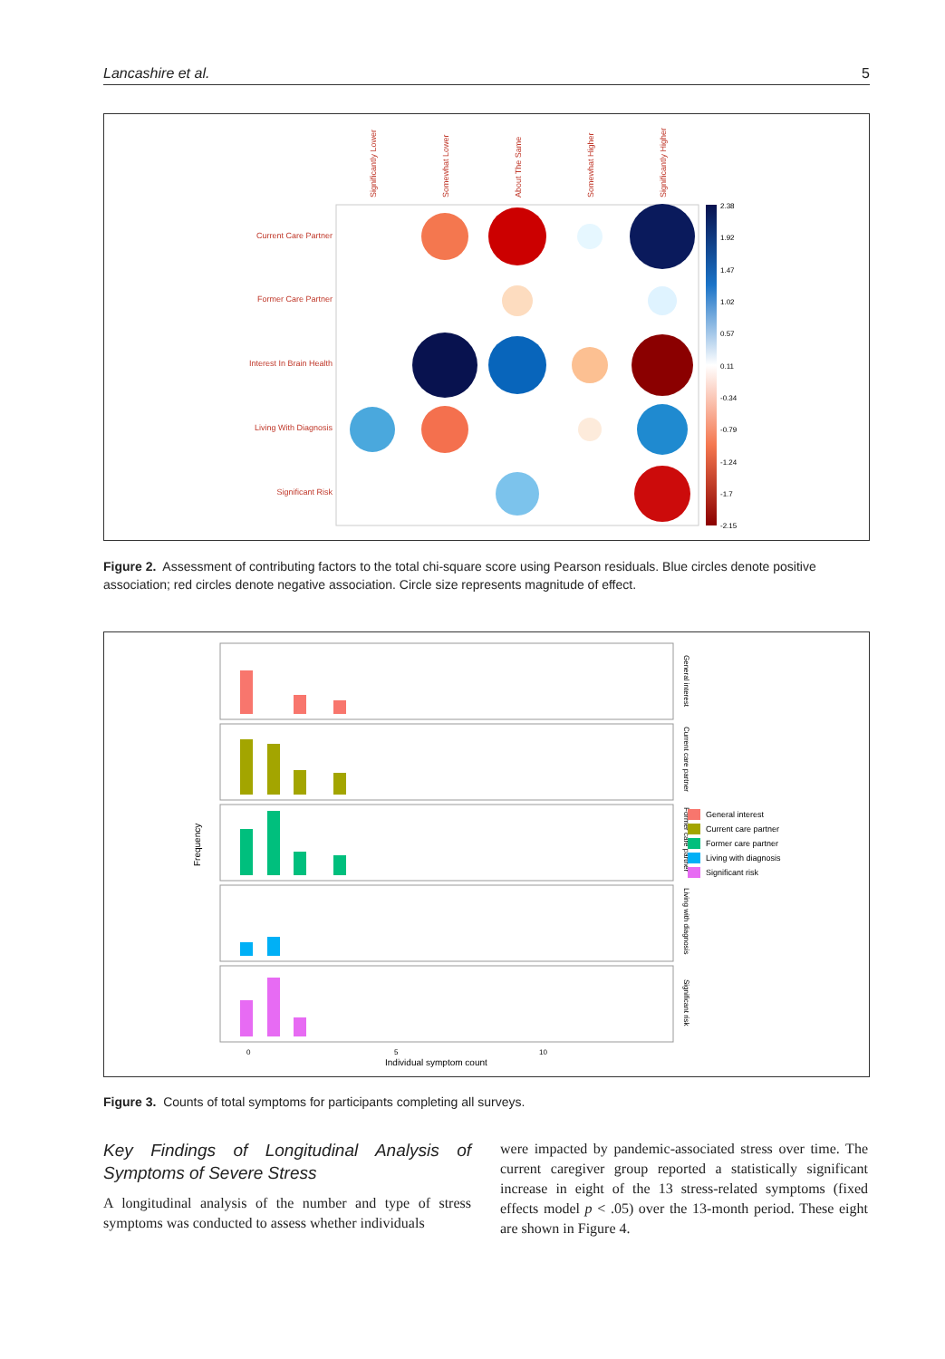Lancashire et al. 5
Significantly Lower
Somewhat Lower
About The Same
Somewhat Higher
Significantly Higher
Current Care Partner
Former Care Partner
Interest In Brain Health
Living With Diagnosis
Significant Risk
2.38
1.92
1.47
1.02
0.57
0.11
-0.34
-0.79
-1.24
-1.7
-2.15
Figure 2. Assessment of contributing factors to the total chi-square score using Pearson residuals. Blue circles denote positive association; red circles denote negative association. Circle size represents magnitude of effect.
Frequency
General interest
Current care partner
Former care partner
Living with diagnosis
Significant risk
0
5
10
Individual symptom count
General interest
Current care partner
Former care partner
Living with diagnosis
Significant risk
Figure 3. Counts of total symptoms for participants completing all surveys.
Key Findings of Longitudinal Analysis of Symptoms of Severe Stress
A longitudinal analysis of the number and type of stress symptoms was conducted to assess whether individuals
were impacted by pandemic-associated stress over time. The current caregiver group reported a statistically significant increase in eight of the 13 stress-related symptoms (fixed effects model p < .05) over the 13-month period. These eight are shown in Figure 4.